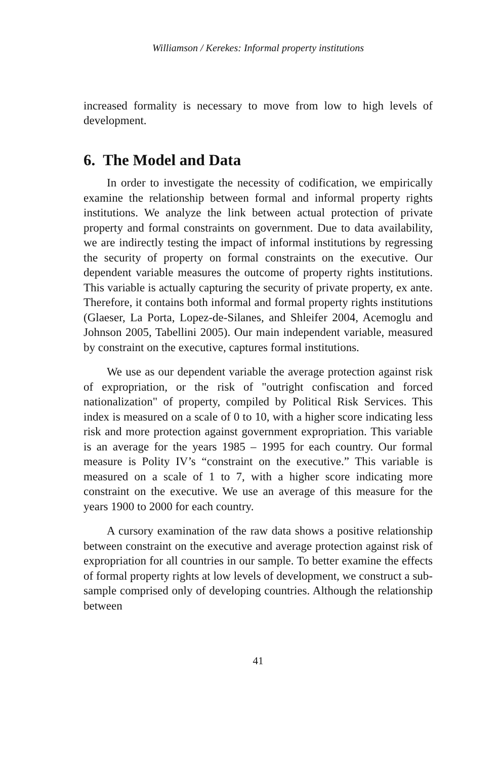Williamson / Kerekes: Informal property institutions
increased formality is necessary to move from low to high levels of development.
6. The Model and Data
In order to investigate the necessity of codification, we empirically examine the relationship between formal and informal property rights institutions. We analyze the link between actual protection of private property and formal constraints on government. Due to data availability, we are indirectly testing the impact of informal institutions by regressing the security of property on formal constraints on the executive. Our dependent variable measures the outcome of property rights institutions. This variable is actually capturing the security of private property, ex ante. Therefore, it contains both informal and formal property rights institutions (Glaeser, La Porta, Lopez-de-Silanes, and Shleifer 2004, Acemoglu and Johnson 2005, Tabellini 2005). Our main independent variable, measured by constraint on the executive, captures formal institutions.
We use as our dependent variable the average protection against risk of expropriation, or the risk of "outright confiscation and forced nationalization" of property, compiled by Political Risk Services. This index is measured on a scale of 0 to 10, with a higher score indicating less risk and more protection against government expropriation. This variable is an average for the years 1985 – 1995 for each country. Our formal measure is Polity IV’s “constraint on the executive.” This variable is measured on a scale of 1 to 7, with a higher score indicating more constraint on the executive. We use an average of this measure for the years 1900 to 2000 for each country.
A cursory examination of the raw data shows a positive relationship between constraint on the executive and average protection against risk of expropriation for all countries in our sample. To better examine the effects of formal property rights at low levels of development, we construct a sub-sample comprised only of developing countries. Although the relationship between
41